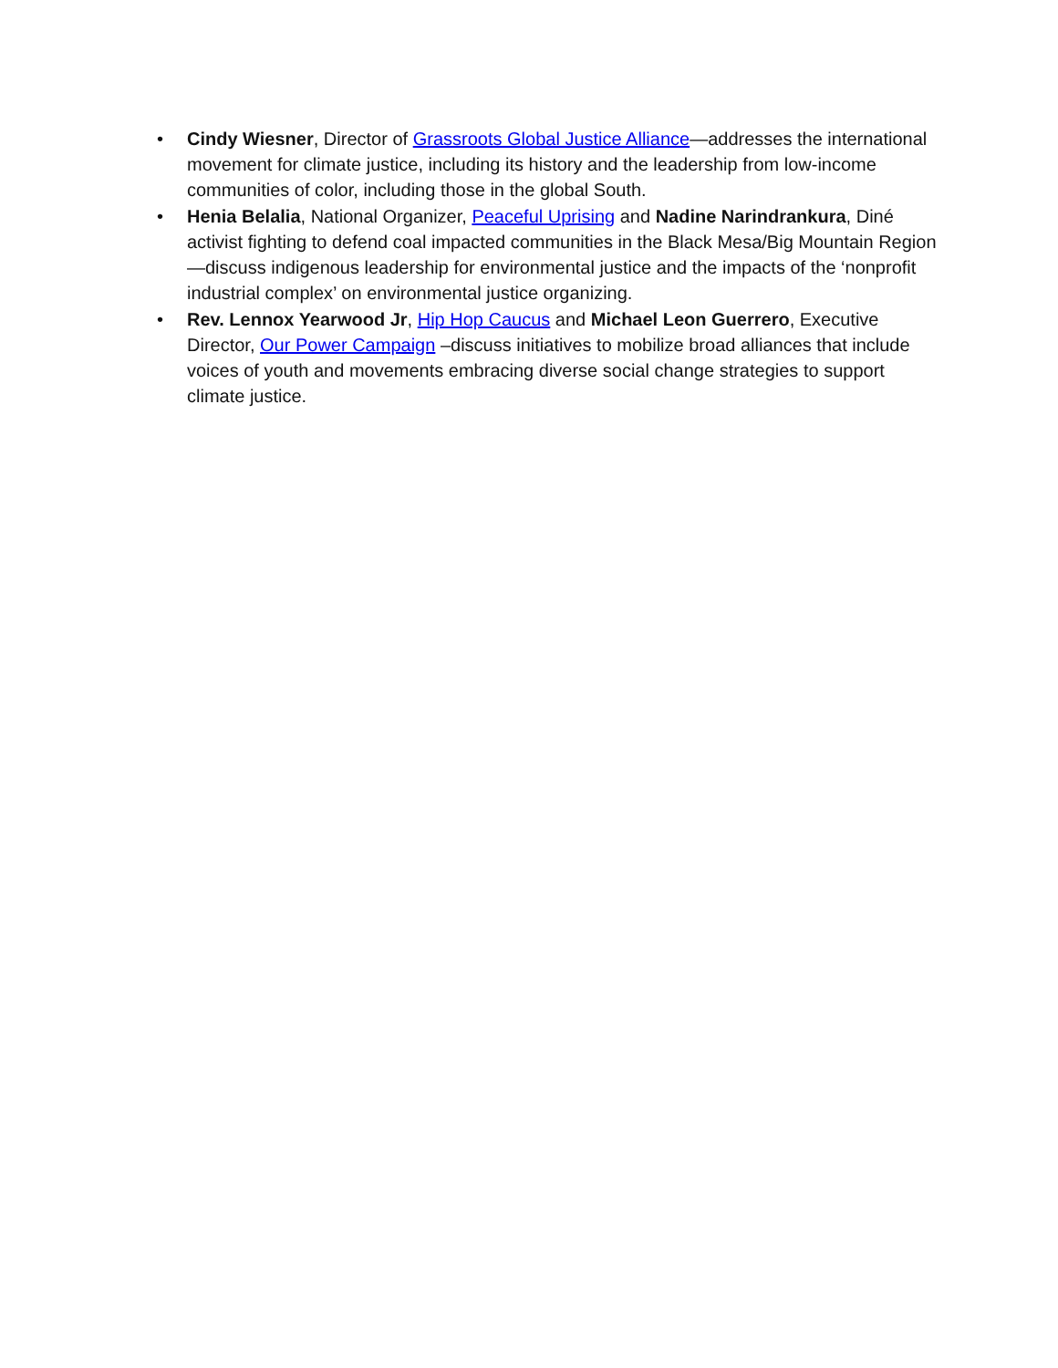• Cindy Wiesner, Director of Grassroots Global Justice Alliance—addresses the international movement for climate justice, including its history and the leadership from low-income communities of color, including those in the global South.
• Henia Belalia, National Organizer, Peaceful Uprising and Nadine Narindrankura, Diné activist fighting to defend coal impacted communities in the Black Mesa/Big Mountain Region—discuss indigenous leadership for environmental justice and the impacts of the ‘nonprofit industrial complex’ on environmental justice organizing.
• Rev. Lennox Yearwood Jr, Hip Hop Caucus and Michael Leon Guerrero, Executive Director, Our Power Campaign –discuss initiatives to mobilize broad alliances that include voices of youth and movements embracing diverse social change strategies to support climate justice.